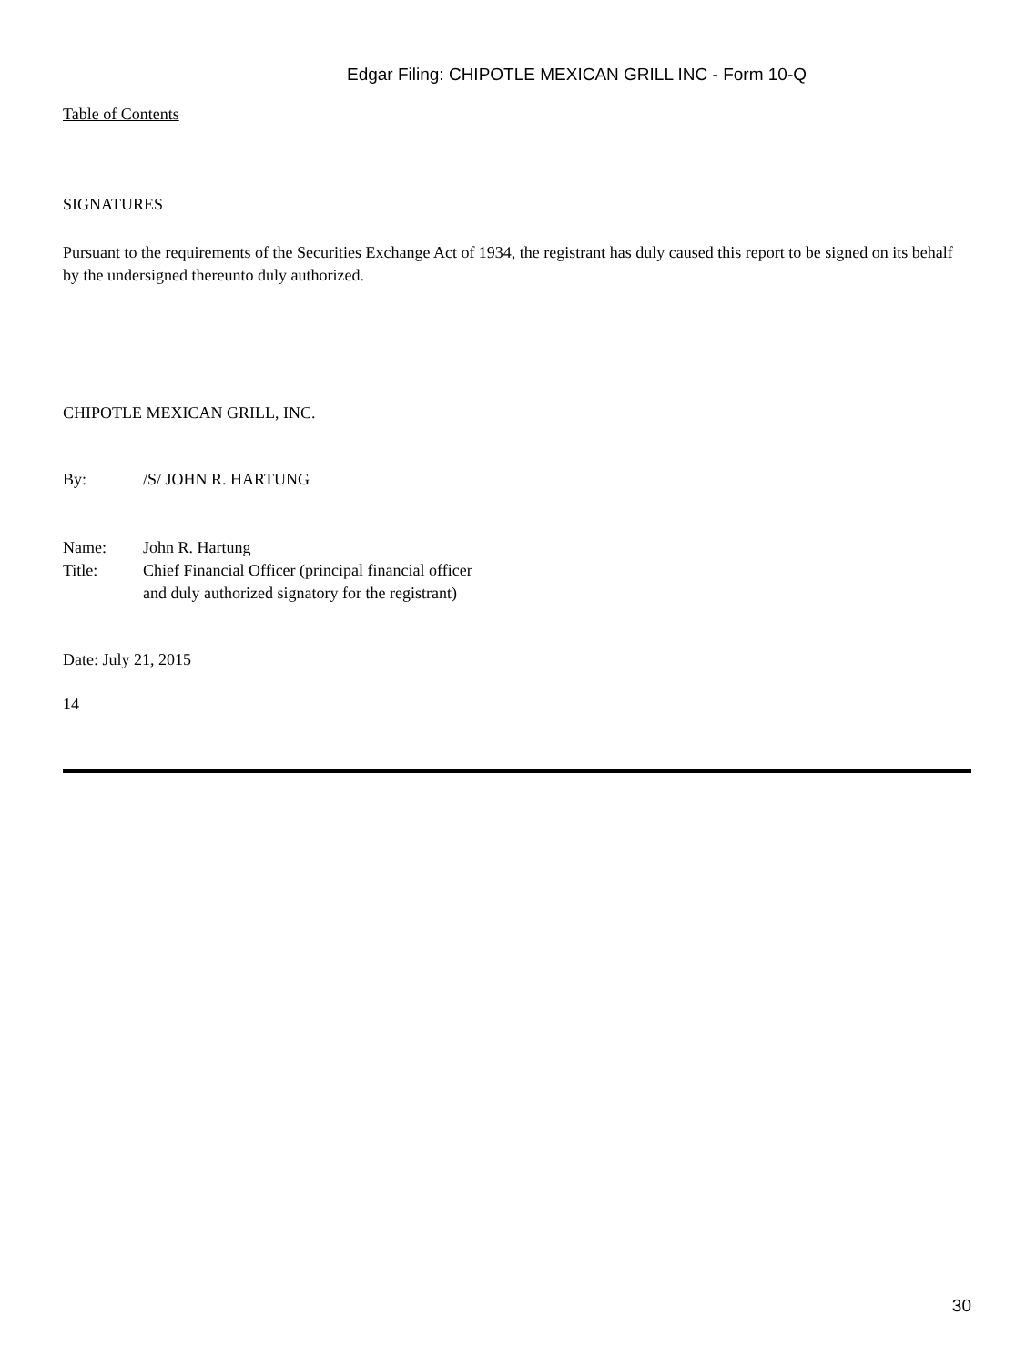Edgar Filing: CHIPOTLE MEXICAN GRILL INC - Form 10-Q
Table of Contents
SIGNATURES
Pursuant to the requirements of the Securities Exchange Act of 1934, the registrant has duly caused this report to be signed on its behalf by the undersigned thereunto duly authorized.
CHIPOTLE MEXICAN GRILL, INC.
| By: | /S/ JOHN R. HARTUNG |
| Name: | John R. Hartung |
| Title: | Chief Financial Officer (principal financial officer and duly authorized signatory for the registrant) |
Date: July 21, 2015
14
30